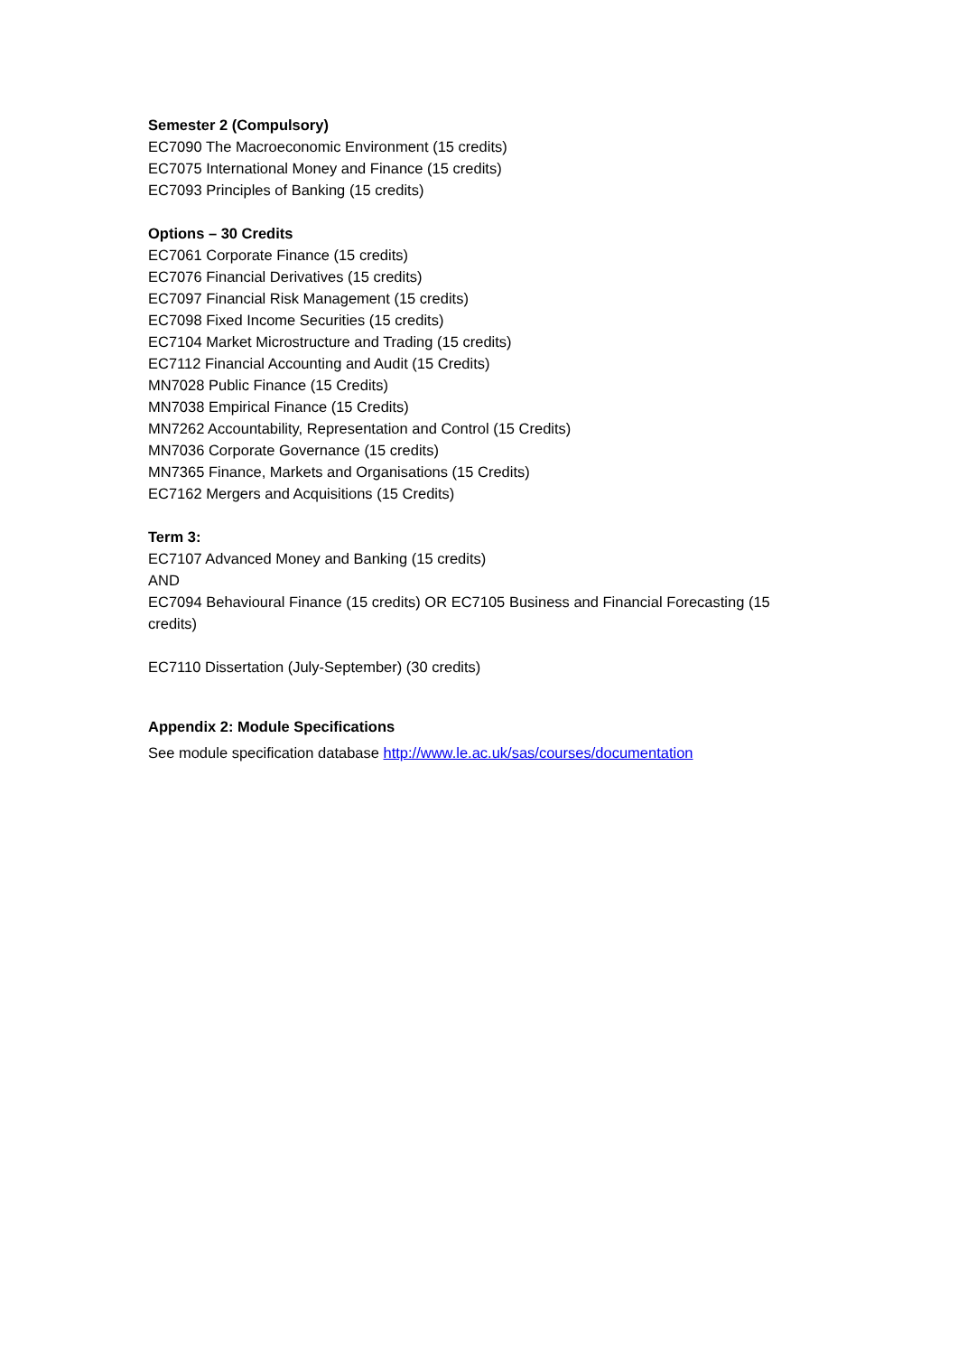Semester 2 (Compulsory)
EC7090 The Macroeconomic Environment (15 credits)
EC7075 International Money and Finance (15 credits)
EC7093 Principles of Banking (15 credits)
Options – 30 Credits
EC7061 Corporate Finance (15 credits)
EC7076 Financial Derivatives (15 credits)
EC7097 Financial Risk Management (15 credits)
EC7098 Fixed Income Securities (15 credits)
EC7104 Market Microstructure and Trading (15 credits)
EC7112 Financial Accounting and Audit (15 Credits)
MN7028 Public Finance (15 Credits)
MN7038 Empirical Finance (15 Credits)
MN7262 Accountability, Representation and Control (15 Credits)
MN7036 Corporate Governance (15 credits)
MN7365 Finance, Markets and Organisations (15 Credits)
EC7162 Mergers and Acquisitions (15 Credits)
Term 3:
EC7107 Advanced Money and Banking (15 credits)
AND
EC7094 Behavioural Finance (15 credits) OR EC7105 Business and Financial Forecasting (15 credits)
EC7110 Dissertation (July-September) (30 credits)
Appendix 2: Module Specifications
See module specification database http://www.le.ac.uk/sas/courses/documentation